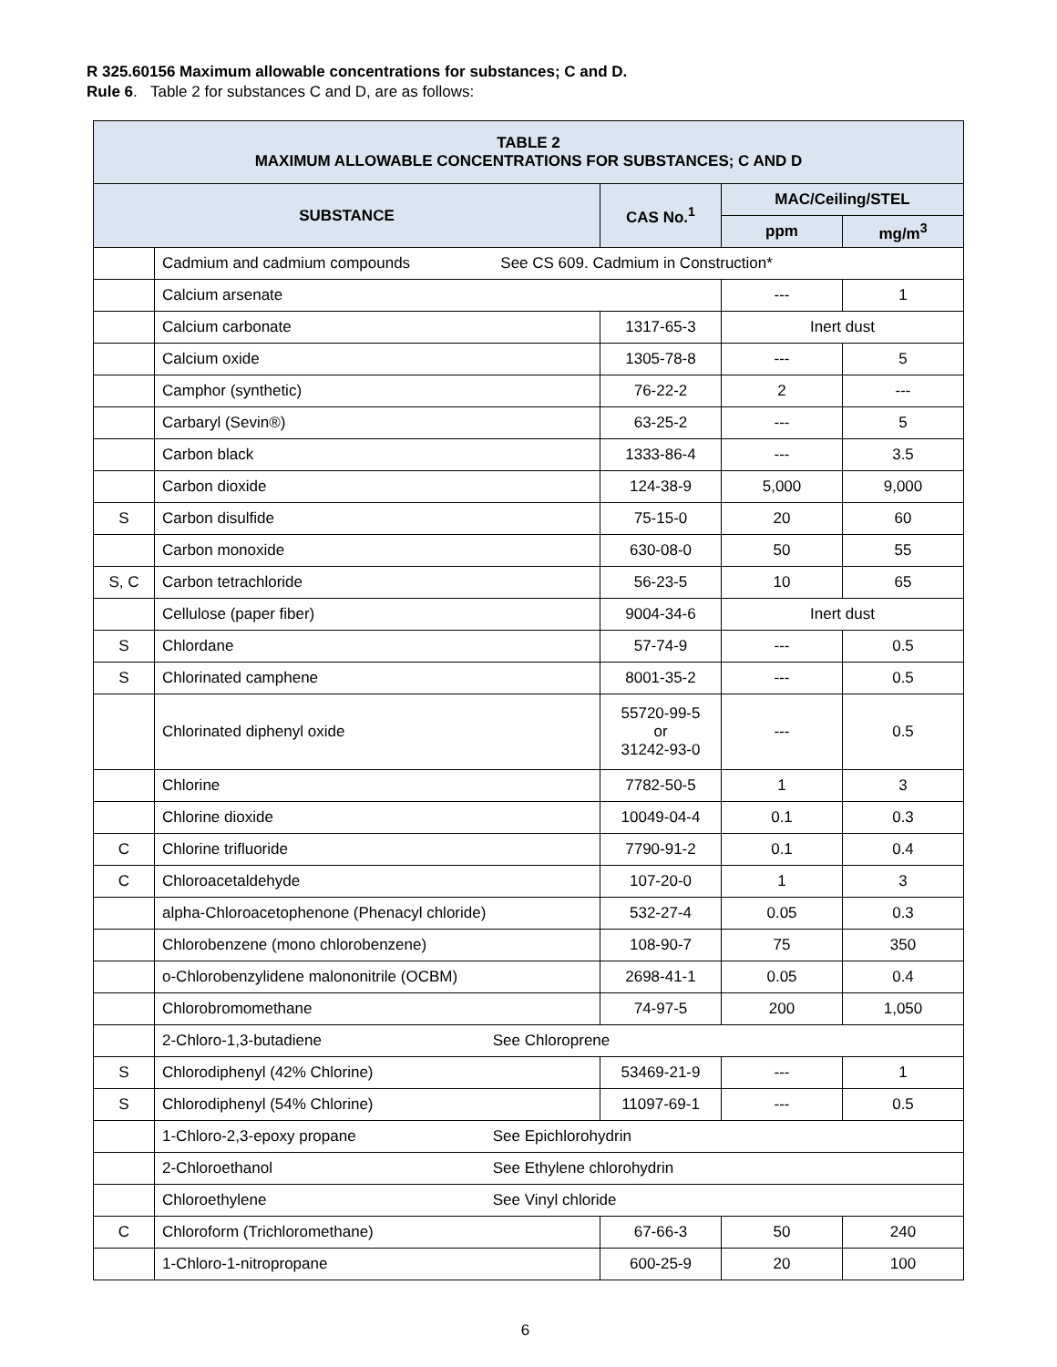R 325.60156 Maximum allowable concentrations for substances; C and D.
Rule 6. Table 2 for substances C and D, are as follows:
| TABLE 2 MAXIMUM ALLOWABLE CONCENTRATIONS FOR SUBSTANCES; C AND D | | | | |
| --- | --- | --- | --- | --- |
| SUBSTANCE | | CAS No.<sup>1</sup> | MAC/Ceiling/STEL | |
| | | | ppm | mg/m<sup>3</sup> |
| | Cadmium and cadmium compounds See CS 609. Cadmium in Construction* | | | |
| | Calcium arsenate | | --- | 1 |
| | Calcium carbonate | 1317-65-3 | Inert dust | |
| | Calcium oxide | 1305-78-8 | --- | 5 |
| | Camphor (synthetic) | 76-22-2 | 2 | --- |
| | Carbaryl (Sevin®) | 63-25-2 | --- | 5 |
| | Carbon black | 1333-86-4 | --- | 3.5 |
| | Carbon dioxide | 124-38-9 | 5,000 | 9,000 |
| S | Carbon disulfide | 75-15-0 | 20 | 60 |
| | Carbon monoxide | 630-08-0 | 50 | 55 |
| S, C | Carbon tetrachloride | 56-23-5 | 10 | 65 |
| | Cellulose (paper fiber) | 9004-34-6 | Inert dust | |
| S | Chlordane | 57-74-9 | --- | 0.5 |
| S | Chlorinated camphene | 8001-35-2 | --- | 0.5 |
| | Chlorinated diphenyl oxide | 55720-99-5 or 31242-93-0 | --- | 0.5 |
| | Chlorine | 7782-50-5 | 1 | 3 |
| | Chlorine dioxide | 10049-04-4 | 0.1 | 0.3 |
| C | Chlorine trifluoride | 7790-91-2 | 0.1 | 0.4 |
| C | Chloroacetaldehyde | 107-20-0 | 1 | 3 |
| | alpha-Chloroacetophenone (Phenacyl chloride) | 532-27-4 | 0.05 | 0.3 |
| | Chlorobenzene (mono chlorobenzene) | 108-90-7 | 75 | 350 |
| | o-Chlorobenzylidene malononitrile (OCBM) | 2698-41-1 | 0.05 | 0.4 |
| | Chlorobromomethane | 74-97-5 | 200 | 1,050 |
| | 2-Chloro-1,3-butadiene See Chloroprene | | | |
| S | Chlorodiphenyl (42% Chlorine) | 53469-21-9 | --- | 1 |
| S | Chlorodiphenyl (54% Chlorine) | 11097-69-1 | --- | 0.5 |
| | 1-Chloro-2,3-epoxy propane See Epichlorohydrin | | | |
| | 2-Chloroethanol See Ethylene chlorohydrin | | | |
| | Chloroethylene See Vinyl chloride | | | |
| C | Chloroform (Trichloromethane) | 67-66-3 | 50 | 240 |
| | 1-Chloro-1-nitropropane | 600-25-9 | 20 | 100 |
6